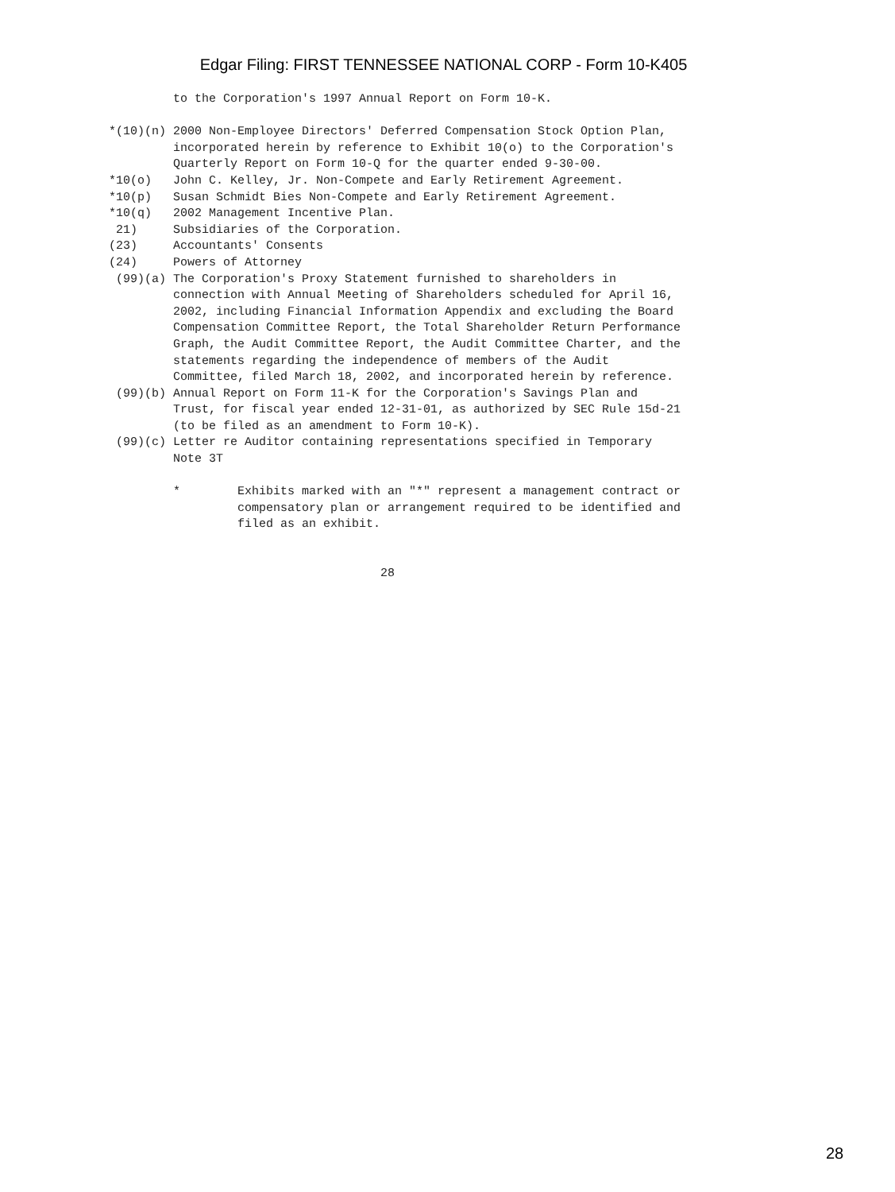Edgar Filing: FIRST TENNESSEE NATIONAL CORP - Form 10-K405
         to the Corporation's 1997 Annual Report on Form 10-K.

*(10)(n) 2000 Non-Employee Directors' Deferred Compensation Stock Option Plan,
         incorporated herein by reference to Exhibit 10(o) to the Corporation's
         Quarterly Report on Form 10-Q for the quarter ended 9-30-00.
*10(o)   John C. Kelley, Jr. Non-Compete and Early Retirement Agreement.
*10(p)   Susan Schmidt Bies Non-Compete and Early Retirement Agreement.
*10(q)   2002 Management Incentive Plan.
 21)     Subsidiaries of the Corporation.
(23)     Accountants' Consents
(24)     Powers of Attorney
 (99)(a) The Corporation's Proxy Statement furnished to shareholders in
         connection with Annual Meeting of Shareholders scheduled for April 16,
         2002, including Financial Information Appendix and excluding the Board
         Compensation Committee Report, the Total Shareholder Return Performance
         Graph, the Audit Committee Report, the Audit Committee Charter, and the
         statements regarding the independence of members of the Audit
         Committee, filed March 18, 2002, and incorporated herein by reference.
 (99)(b) Annual Report on Form 11-K for the Corporation's Savings Plan and
         Trust, for fiscal year ended 12-31-01, as authorized by SEC Rule 15d-21
         (to be filed as an amendment to Form 10-K).
 (99)(c) Letter re Auditor containing representations specified in Temporary
         Note 3T

         *        Exhibits marked with an "*" represent a management contract or
                  compensatory plan or arrangement required to be identified and
                  filed as an exhibit.


                                      28
28